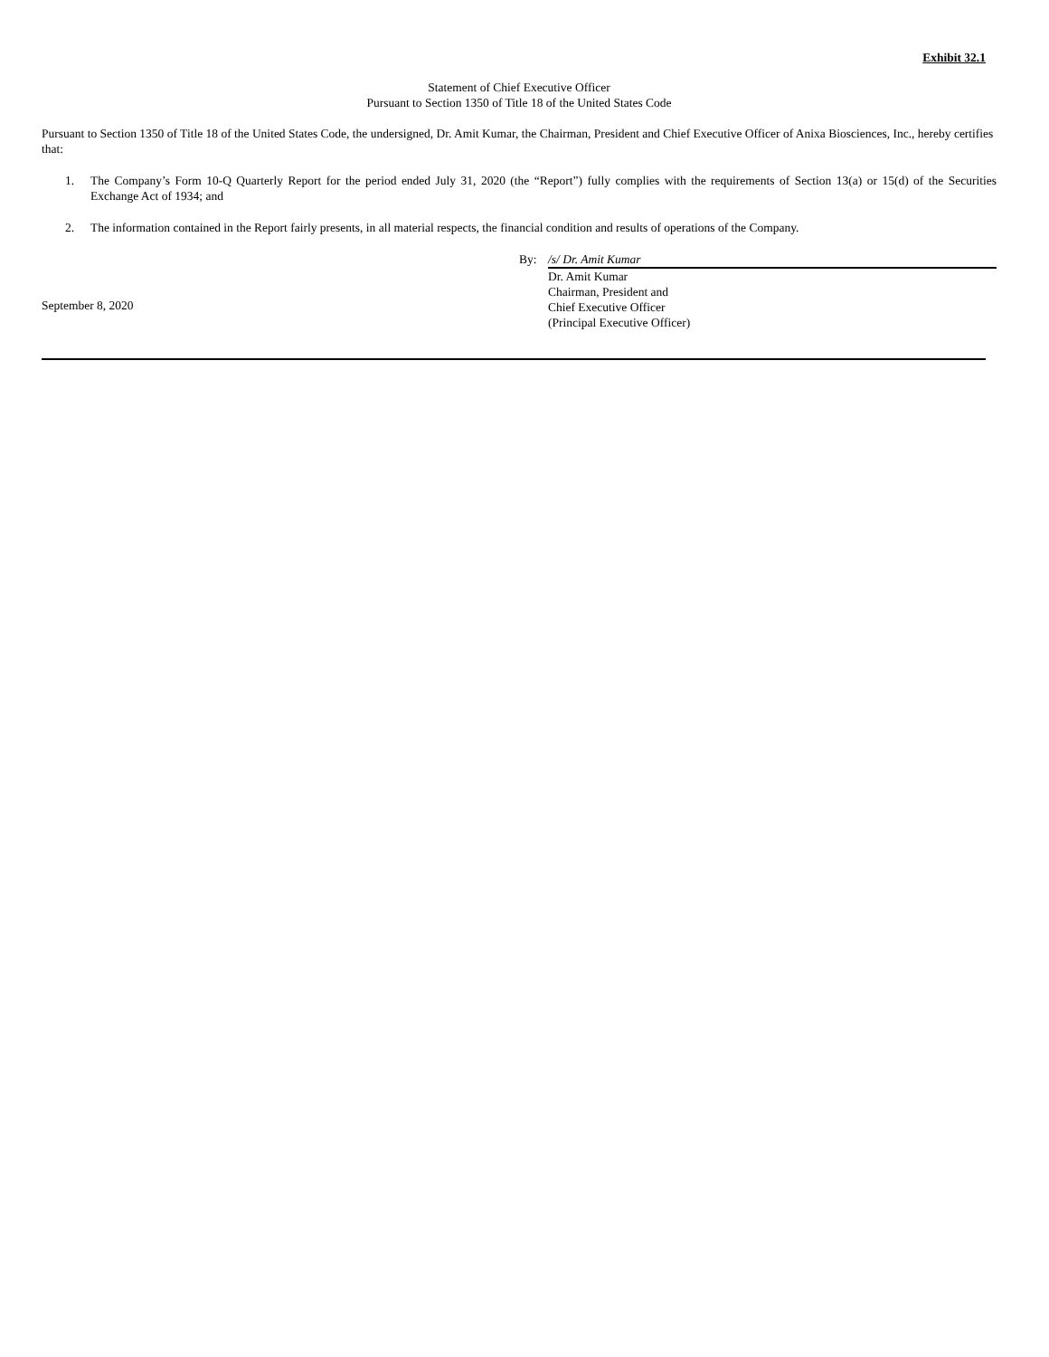Exhibit 32.1
Statement of Chief Executive Officer
Pursuant to Section 1350 of Title 18 of the United States Code
Pursuant to Section 1350 of Title 18 of the United States Code, the undersigned, Dr. Amit Kumar, the Chairman, President and Chief Executive Officer of Anixa Biosciences, Inc., hereby certifies that:
1. The Company’s Form 10-Q Quarterly Report for the period ended July 31, 2020 (the “Report”) fully complies with the requirements of Section 13(a) or 15(d) of the Securities Exchange Act of 1934; and
2. The information contained in the Report fairly presents, in all material respects, the financial condition and results of operations of the Company.
September 8, 2020
By: /s/ Dr. Amit Kumar
Dr. Amit Kumar
Chairman, President and
Chief Executive Officer
(Principal Executive Officer)